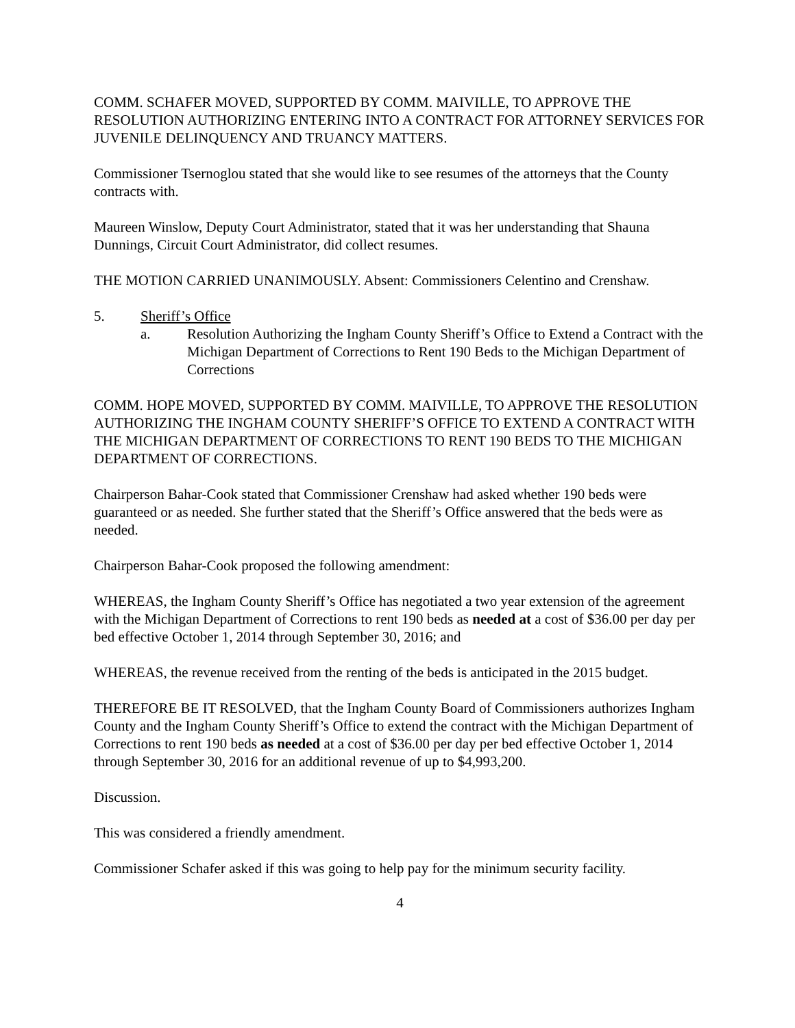COMM. SCHAFER MOVED, SUPPORTED BY COMM. MAIVILLE, TO APPROVE THE RESOLUTION AUTHORIZING ENTERING INTO A CONTRACT FOR ATTORNEY SERVICES FOR JUVENILE DELINQUENCY AND TRUANCY MATTERS.
Commissioner Tsernoglou stated that she would like to see resumes of the attorneys that the County contracts with.
Maureen Winslow, Deputy Court Administrator, stated that it was her understanding that Shauna Dunnings, Circuit Court Administrator, did collect resumes.
THE MOTION CARRIED UNANIMOUSLY. Absent: Commissioners Celentino and Crenshaw.
5. Sheriff’s Office
a. Resolution Authorizing the Ingham County Sheriff’s Office to Extend a Contract with the Michigan Department of Corrections to Rent 190 Beds to the Michigan Department of Corrections
COMM. HOPE MOVED, SUPPORTED BY COMM. MAIVILLE, TO APPROVE THE RESOLUTION AUTHORIZING THE INGHAM COUNTY SHERIFF’S OFFICE TO EXTEND A CONTRACT WITH THE MICHIGAN DEPARTMENT OF CORRECTIONS TO RENT 190 BEDS TO THE MICHIGAN DEPARTMENT OF CORRECTIONS.
Chairperson Bahar-Cook stated that Commissioner Crenshaw had asked whether 190 beds were guaranteed or as needed. She further stated that the Sheriff’s Office answered that the beds were as needed.
Chairperson Bahar-Cook proposed the following amendment:
WHEREAS, the Ingham County Sheriff’s Office has negotiated a two year extension of the agreement with the Michigan Department of Corrections to rent 190 beds as needed at a cost of $36.00 per day per bed effective October 1, 2014 through September 30, 2016; and
WHEREAS, the revenue received from the renting of the beds is anticipated in the 2015 budget.
THEREFORE BE IT RESOLVED, that the Ingham County Board of Commissioners authorizes Ingham County and the Ingham County Sheriff’s Office to extend the contract with the Michigan Department of Corrections to rent 190 beds as needed at a cost of $36.00 per day per bed effective October 1, 2014 through September 30, 2016 for an additional revenue of up to $4,993,200.
Discussion.
This was considered a friendly amendment.
Commissioner Schafer asked if this was going to help pay for the minimum security facility.
4